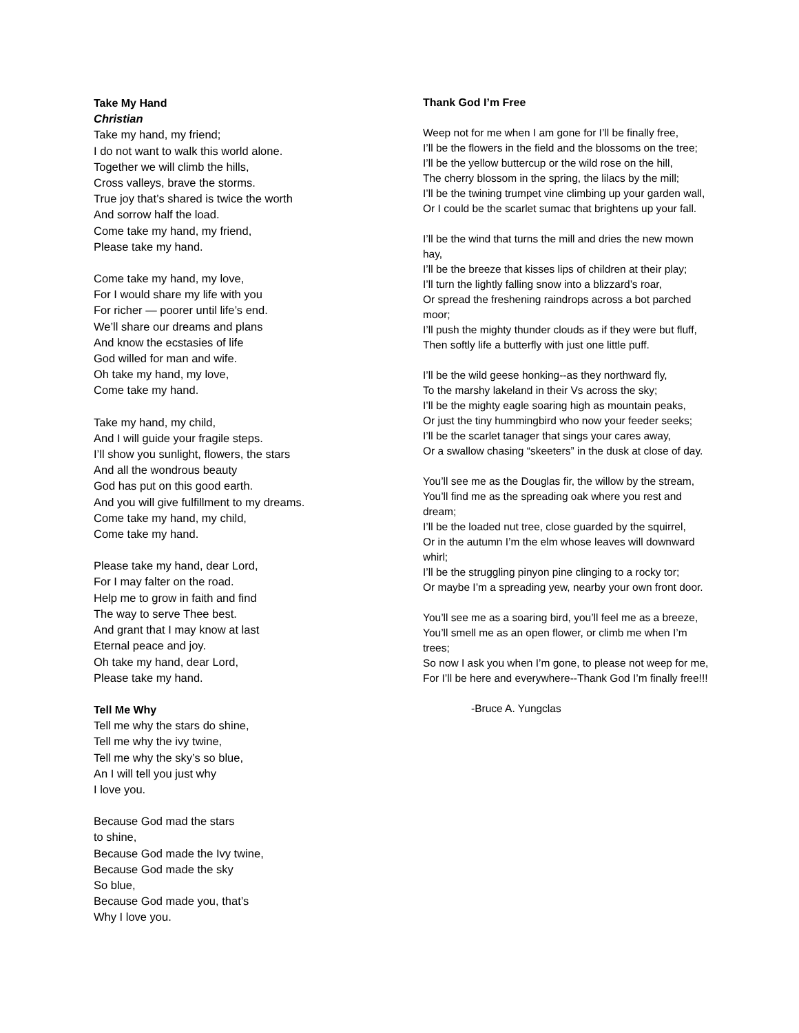Take My Hand
Christian
Take my hand, my friend;
I do not want to walk this world alone.
Together we will climb the hills,
Cross valleys, brave the storms.
True joy that’s shared is twice the worth
And sorrow half the load.
Come take my hand, my friend,
Please take my hand.
Come take my hand, my love,
For I would share my life with you
For richer — poorer until life’s end.
We’ll share our dreams and plans
And know the ecstasies of life
God willed for man and wife.
Oh take my hand, my love,
Come take my hand.
Take my hand, my child,
And I will guide your fragile steps.
I’ll show you sunlight, flowers, the stars
And all the wondrous beauty
God has put on this good earth.
And you will give fulfillment to my dreams.
Come take my hand, my child,
Come take my hand.
Please take my hand, dear Lord,
For I may falter on the road.
Help me to grow in faith and find
The way to serve Thee best.
And grant that I may know at last
Eternal peace and joy.
Oh take my hand, dear Lord,
Please take my hand.
Tell Me Why
Tell me why the stars do shine,
Tell me why the ivy twine,
Tell me why the sky’s so blue,
An I will tell you just why
I love you.
Because God mad the stars
to shine,
Because God made the Ivy twine,
Because God made the sky
So blue,
Because God made you, that’s
Why I love you.
Thank God I’m Free
Weep not for me when I am gone for I’ll be finally free,
I’ll be the flowers in the field and the blossoms on the tree;
I’ll be the yellow buttercup or the wild rose on the hill,
The cherry blossom in the spring, the lilacs by the mill;
I’ll be the twining trumpet vine climbing up your garden wall,
Or I could be the scarlet sumac that brightens up your fall.
I’ll be the wind that turns the mill and dries the new mown hay,
I’ll be the breeze that kisses lips of children at their play;
I’ll turn the lightly falling snow into a blizzard’s roar,
Or spread the freshening raindrops across a bot parched moor;
I’ll push the mighty thunder clouds as if they were but fluff,
Then softly life a butterfly with just one little puff.
I’ll be the wild geese honking--as they northward fly,
To the marshy lakeland in their Vs across the sky;
I’ll be the mighty eagle soaring high as mountain peaks,
Or just the tiny hummingbird who now your feeder seeks;
I’ll be the scarlet tanager that sings your cares away,
Or a swallow chasing “skeeters” in the dusk at close of day.
You’ll see me as the Douglas fir, the willow by the stream,
You’ll find me as the spreading oak where you rest and dream;
I’ll be the loaded nut tree, close guarded by the squirrel,
Or in the autumn I’m the elm whose leaves will downward whirl;
I’ll be the struggling pinyon pine clinging to a rocky tor;
Or maybe I’m a spreading yew, nearby your own front door.
You’ll see me as a soaring bird, you’ll feel me as a breeze,
You’ll smell me as an open flower, or climb me when I’m trees;
So now I ask you when I’m gone, to please not weep for me,
For I’ll be here and everywhere--Thank God I’m finally free!!!
-Bruce A. Yungclas